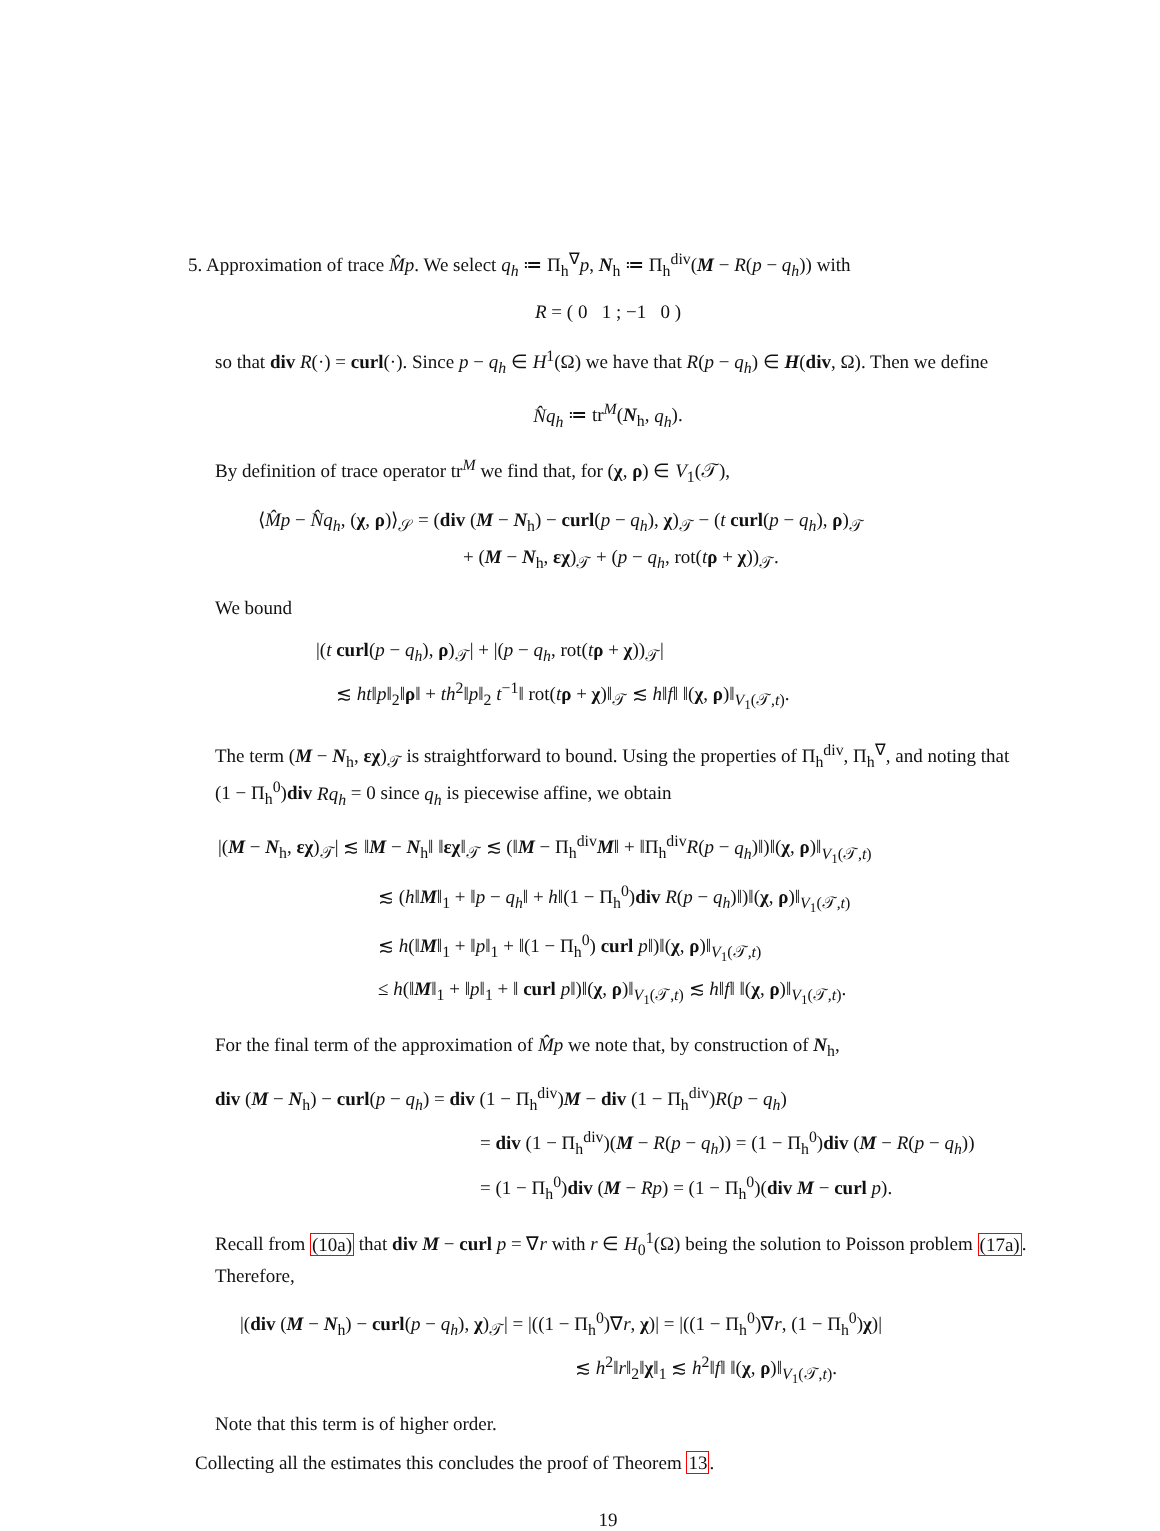5. Approximation of trace M̂p. We select q<sub>h</sub> ≔ Π<sub>h</sub><sup>∇</sup>p, N<sub>h</sub> ≔ Π<sub>h</sub><sup>div</sup>(M − R(p − q<sub>h</sub>)) with
R = ( 0 1 ; −1 0 )
so that div R(·) = curl(·). Since p − q<sub>h</sub> ∈ H<sup>1</sup>(Ω) we have that R(p − q<sub>h</sub>) ∈ H(div, Ω). Then we define
N̂q<sub>h</sub> ≔ tr<sup>M</sup>(N<sub>h</sub>, q<sub>h</sub>).
By definition of trace operator tr<sup>M</sup> we find that, for (χ, ρ) ∈ V<sub>1</sub>(𝒯),
⟨M̂p − N̂q<sub>h</sub>, (χ, ρ)⟩<sub>𝒮</sub> = (div (M − N<sub>h</sub>) − curl(p − q<sub>h</sub>), χ)<sub>𝒯</sub> − (t curl(p − q<sub>h</sub>), ρ)<sub>𝒯</sub>
+ (M − N<sub>h</sub>, εχ)<sub>𝒯</sub> + (p − q<sub>h</sub>, rot(tρ + χ))<sub>𝒯</sub>.
We bound
|(t curl(p − q<sub>h</sub>), ρ)<sub>𝒯</sub>| + |(p − q<sub>h</sub>, rot(tρ + χ))<sub>𝒯</sub>|
≲ ht‖p‖<sub>2</sub>‖ρ‖ + th<sup>2</sup>‖p‖<sub>2</sub> t<sup>−1</sup>‖ rot(tρ + χ)‖<sub>𝒯</sub> ≲ h‖f‖ ‖(χ, ρ)‖<sub>V<sub>1</sub>(𝒯,t)</sub>.
The term (M − N<sub>h</sub>, εχ)<sub>𝒯</sub> is straightforward to bound. Using the properties of Π<sub>h</sub><sup>div</sup>, Π<sub>h</sub><sup>∇</sup>, and noting that (1 − Π<sub>h</sub><sup>0</sup>)div Rq<sub>h</sub> = 0 since q<sub>h</sub> is piecewise affine, we obtain
|(M − N<sub>h</sub>, εχ)<sub>𝒯</sub>| ≲ ‖M − N<sub>h</sub>‖ ‖εχ‖<sub>𝒯</sub> ≲ (‖M − Π<sub>h</sub><sup>div</sup>M‖ + ‖Π<sub>h</sub><sup>div</sup>R(p − q<sub>h</sub>)‖)‖(χ, ρ)‖<sub>V<sub>1</sub>(𝒯,t)</sub>
≲ (h‖M‖<sub>1</sub> + ‖p − q<sub>h</sub>‖ + h‖(1 − Π<sub>h</sub><sup>0</sup>)div R(p − q<sub>h</sub>)‖)‖(χ, ρ)‖<sub>V<sub>1</sub>(𝒯,t)</sub>
≲ h(‖M‖<sub>1</sub> + ‖p‖<sub>1</sub> + ‖(1 − Π<sub>h</sub><sup>0</sup>) curl p‖)‖(χ, ρ)‖<sub>V<sub>1</sub>(𝒯,t)</sub>
≤ h(‖M‖<sub>1</sub> + ‖p‖<sub>1</sub> + ‖ curl p‖)‖(χ, ρ)‖<sub>V<sub>1</sub>(𝒯,t)</sub> ≲ h‖f‖ ‖(χ, ρ)‖<sub>V<sub>1</sub>(𝒯,t)</sub>.
For the final term of the approximation of M̂p we note that, by construction of N<sub>h</sub>,
div (M − N<sub>h</sub>) − curl(p − q<sub>h</sub>) = div (1 − Π<sub>h</sub><sup>div</sup>)M − div (1 − Π<sub>h</sub><sup>div</sup>)R(p − q<sub>h</sub>)
= div (1 − Π<sub>h</sub><sup>div</sup>)(M − R(p − q<sub>h</sub>)) = (1 − Π<sub>h</sub><sup>0</sup>)div (M − R(p − q<sub>h</sub>))
= (1 − Π<sub>h</sub><sup>0</sup>)div (M − Rp) = (1 − Π<sub>h</sub><sup>0</sup>)(div M − curl p).
Recall from (10a) that div M − curl p = ∇r with r ∈ H<sub>0</sub><sup>1</sup>(Ω) being the solution to Poisson problem (17a). Therefore,
|(div (M − N<sub>h</sub>) − curl(p − q<sub>h</sub>), χ)<sub>𝒯</sub>| = |((1 − Π<sub>h</sub><sup>0</sup>)∇r, χ)| = |((1 − Π<sub>h</sub><sup>0</sup>)∇r, (1 − Π<sub>h</sub><sup>0</sup>)χ)|
≲ h<sup>2</sup>‖r‖<sub>2</sub>‖χ‖<sub>1</sub> ≲ h<sup>2</sup>‖f‖ ‖(χ, ρ)‖<sub>V<sub>1</sub>(𝒯,t)</sub>.
Note that this term is of higher order.
Collecting all the estimates this concludes the proof of Theorem 13.
19